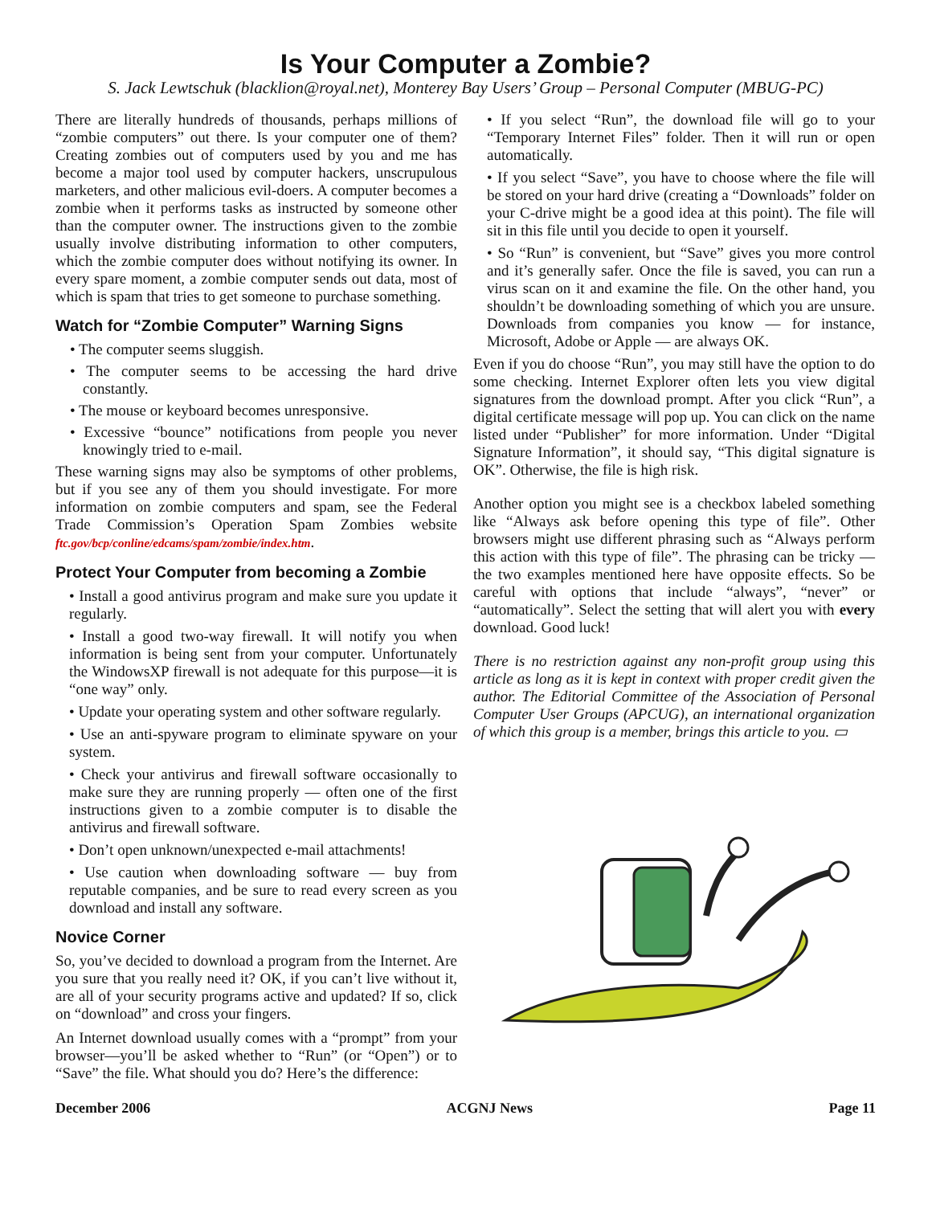Is Your Computer a Zombie?
S. Jack Lewtschuk (blacklion@royal.net), Monterey Bay Users’ Group – Personal Computer (MBUG-PC)
There are literally hundreds of thousands, perhaps millions of “zombie computers” out there. Is your computer one of them? Creating zombies out of computers used by you and me has become a major tool used by computer hackers, unscrupulous marketers, and other malicious evil-doers. A computer becomes a zombie when it performs tasks as instructed by someone other than the computer owner. The instructions given to the zombie usually involve distributing information to other computers, which the zombie computer does without notifying its owner. In every spare moment, a zombie computer sends out data, most of which is spam that tries to get someone to purchase something.
Watch for “Zombie Computer” Warning Signs
• The computer seems sluggish.
• The computer seems to be accessing the hard drive constantly.
• The mouse or keyboard becomes unresponsive.
• Excessive “bounce” notifications from people you never knowingly tried to e-mail.
These warning signs may also be symptoms of other problems, but if you see any of them you should investigate. For more information on zombie computers and spam, see the Federal Trade Commission’s Operation Spam Zombies website ftc.gov/bcp/conline/edcams/spam/zombie/index.htm.
Protect Your Computer from becoming a Zombie
• Install a good antivirus program and make sure you update it regularly.
• Install a good two-way firewall. It will notify you when information is being sent from your computer. Unfortunately the WindowsXP firewall is not adequate for this purpose—it is “one way” only.
• Update your operating system and other software regularly.
• Use an anti-spyware program to eliminate spyware on your system.
• Check your antivirus and firewall software occasionally to make sure they are running properly — often one of the first instructions given to a zombie computer is to disable the antivirus and firewall software.
• Don’t open unknown/unexpected e-mail attachments!
• Use caution when downloading software — buy from reputable companies, and be sure to read every screen as you download and install any software.
Novice Corner
So, you’ve decided to download a program from the Internet. Are you sure that you really need it? OK, if you can’t live without it, are all of your security programs active and updated? If so, click on “download” and cross your fingers.
An Internet download usually comes with a “prompt” from your browser—you’ll be asked whether to “Run” (or “Open”) or to “Save” the file. What should you do? Here’s the difference:
• If you select “Run”, the download file will go to your “Temporary Internet Files” folder. Then it will run or open automatically.
• If you select “Save”, you have to choose where the file will be stored on your hard drive (creating a “Downloads” folder on your C-drive might be a good idea at this point). The file will sit in this file until you decide to open it yourself.
• So “Run” is convenient, but “Save” gives you more control and it’s generally safer. Once the file is saved, you can run a virus scan on it and examine the file. On the other hand, you shouldn’t be downloading something of which you are unsure. Downloads from companies you know — for instance, Microsoft, Adobe or Apple — are always OK.
Even if you do choose “Run”, you may still have the option to do some checking. Internet Explorer often lets you view digital signatures from the download prompt. After you click “Run”, a digital certificate message will pop up. You can click on the name listed under “Publisher” for more information. Under “Digital Signature Information”, it should say, “This digital signature is OK”. Otherwise, the file is high risk.
Another option you might see is a checkbox labeled something like “Always ask before opening this type of file”. Other browsers might use different phrasing such as “Always perform this action with this type of file”. The phrasing can be tricky — the two examples mentioned here have opposite effects. So be careful with options that include “always”, “never” or “automatically”. Select the setting that will alert you with every download. Good luck!
There is no restriction against any non-profit group using this article as long as it is kept in context with proper credit given the author. The Editorial Committee of the Association of Personal Computer User Groups (APCUG), an international organization of which this group is a member, brings this article to you. ▭
December 2006 ACGNJ News Page 11